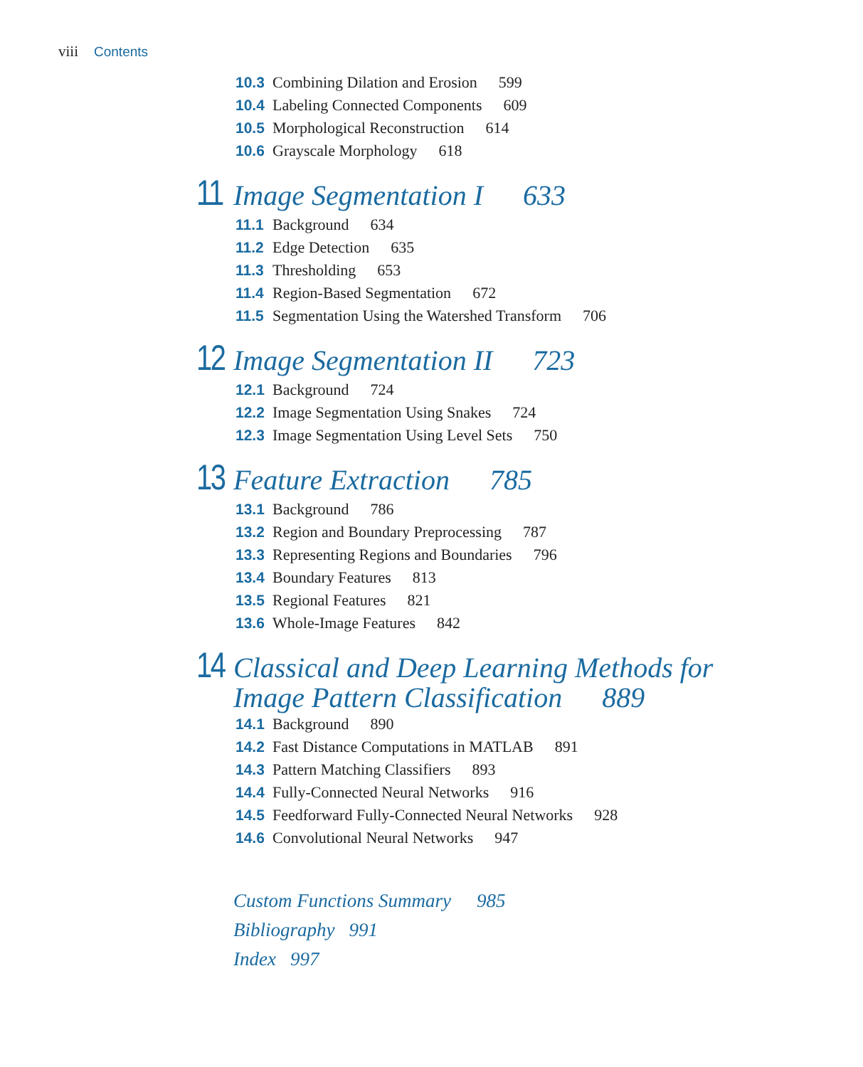viii Contents
10.3 Combining Dilation and Erosion 599
10.4 Labeling Connected Components 609
10.5 Morphological Reconstruction 614
10.6 Grayscale Morphology 618
11 Image Segmentation I 633
11.1 Background 634
11.2 Edge Detection 635
11.3 Thresholding 653
11.4 Region-Based Segmentation 672
11.5 Segmentation Using the Watershed Transform 706
12 Image Segmentation II 723
12.1 Background 724
12.2 Image Segmentation Using Snakes 724
12.3 Image Segmentation Using Level Sets 750
13 Feature Extraction 785
13.1 Background 786
13.2 Region and Boundary Preprocessing 787
13.3 Representing Regions and Boundaries 796
13.4 Boundary Features 813
13.5 Regional Features 821
13.6 Whole-Image Features 842
14 Classical and Deep Learning Methods for
Image Pattern Classification 889
14.1 Background 890
14.2 Fast Distance Computations in MATLAB 891
14.3 Pattern Matching Classifiers 893
14.4 Fully-Connected Neural Networks 916
14.5 Feedforward Fully-Connected Neural Networks 928
14.6 Convolutional Neural Networks 947
Custom Functions Summary 985
Bibliography 991
Index 997